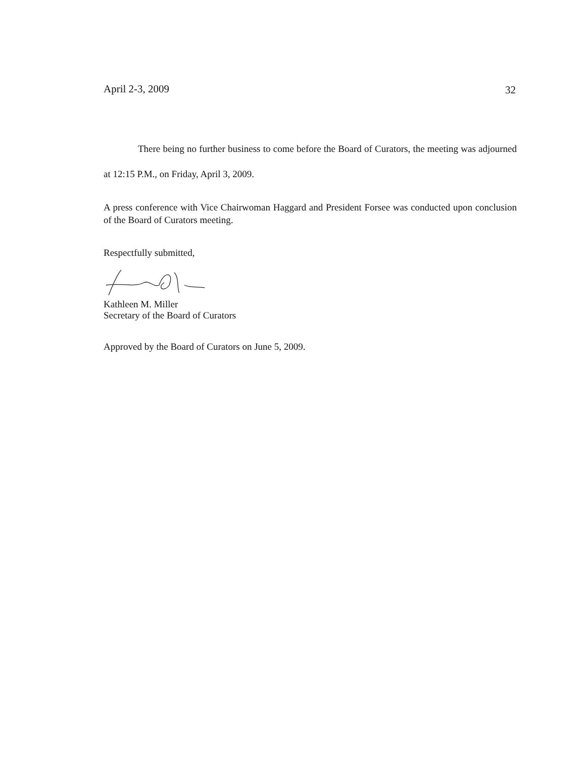32
April 2-3, 2009
There being no further business to come before the Board of Curators, the meeting was adjourned at 12:15 P.M., on Friday, April 3, 2009.
A press conference with Vice Chairwoman Haggard and President Forsee was conducted upon conclusion of the Board of Curators meeting.
Respectfully submitted,
Kathleen M. Miller
Secretary of the Board of Curators
Approved by the Board of Curators on June 5, 2009.